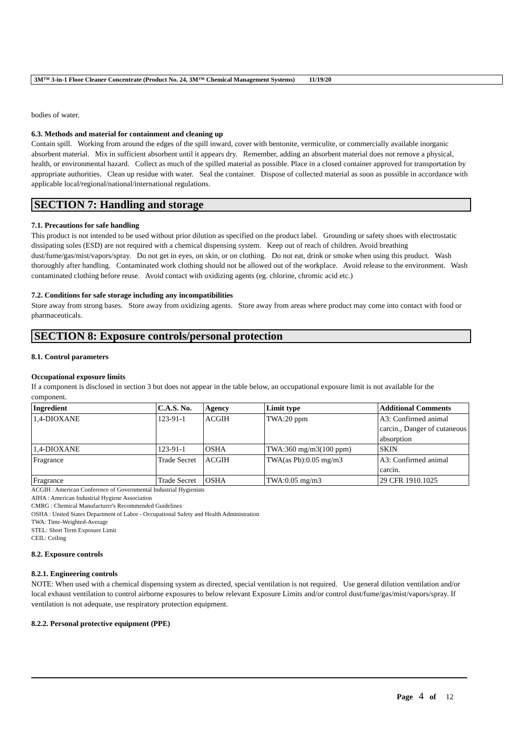3M™ 3-in-1 Floor Cleaner Concentrate (Product No. 24, 3M™ Chemical Management Systems) 11/19/20
bodies of water.
6.3. Methods and material for containment and cleaning up
Contain spill. Working from around the edges of the spill inward, cover with bentonite, vermiculite, or commercially available inorganic absorbent material. Mix in sufficient absorbent until it appears dry. Remember, adding an absorbent material does not remove a physical, health, or environmental hazard. Collect as much of the spilled material as possible. Place in a closed container approved for transportation by appropriate authorities. Clean up residue with water. Seal the container. Dispose of collected material as soon as possible in accordance with applicable local/regional/national/international regulations.
SECTION 7: Handling and storage
7.1. Precautions for safe handling
This product is not intended to be used without prior dilution as specified on the product label. Grounding or safety shoes with electrostatic dissipating soles (ESD) are not required with a chemical dispensing system. Keep out of reach of children. Avoid breathing dust/fume/gas/mist/vapors/spray. Do not get in eyes, on skin, or on clothing. Do not eat, drink or smoke when using this product. Wash thoroughly after handling. Contaminated work clothing should not be allowed out of the workplace. Avoid release to the environment. Wash contaminated clothing before reuse. Avoid contact with oxidizing agents (eg. chlorine, chromic acid etc.)
7.2. Conditions for safe storage including any incompatibilities
Store away from strong bases. Store away from oxidizing agents. Store away from areas where product may come into contact with food or pharmaceuticals.
SECTION 8: Exposure controls/personal protection
8.1. Control parameters
Occupational exposure limits
If a component is disclosed in section 3 but does not appear in the table below, an occupational exposure limit is not available for the component.
| Ingredient | C.A.S. No. | Agency | Limit type | Additional Comments |
| --- | --- | --- | --- | --- |
| 1,4-DIOXANE | 123-91-1 | ACGIH | TWA:20 ppm | A3: Confirmed animal carcin., Danger of cutaneous absorption |
| 1,4-DIOXANE | 123-91-1 | OSHA | TWA:360 mg/m3(100 ppm) | SKIN |
| Fragrance | Trade Secret | ACGIH | TWA(as Pb):0.05 mg/m3 | A3: Confirmed animal carcin. |
| Fragrance | Trade Secret | OSHA | TWA:0.05 mg/m3 | 29 CFR 1910.1025 |
ACGIH : American Conference of Governmental Industrial Hygienists
AIHA : American Industrial Hygiene Association
CMRG : Chemical Manufacturer's Recommended Guidelines
OSHA : United States Department of Labor - Occupational Safety and Health Administration
TWA: Time-Weighted-Average
STEL: Short Term Exposure Limit
CEIL: Ceiling
8.2. Exposure controls
8.2.1. Engineering controls
NOTE: When used with a chemical dispensing system as directed, special ventilation is not required. Use general dilution ventilation and/or local exhaust ventilation to control airborne exposures to below relevant Exposure Limits and/or control dust/fume/gas/mist/vapors/spray. If ventilation is not adequate, use respiratory protection equipment.
8.2.2. Personal protective equipment (PPE)
Page 4 of 12